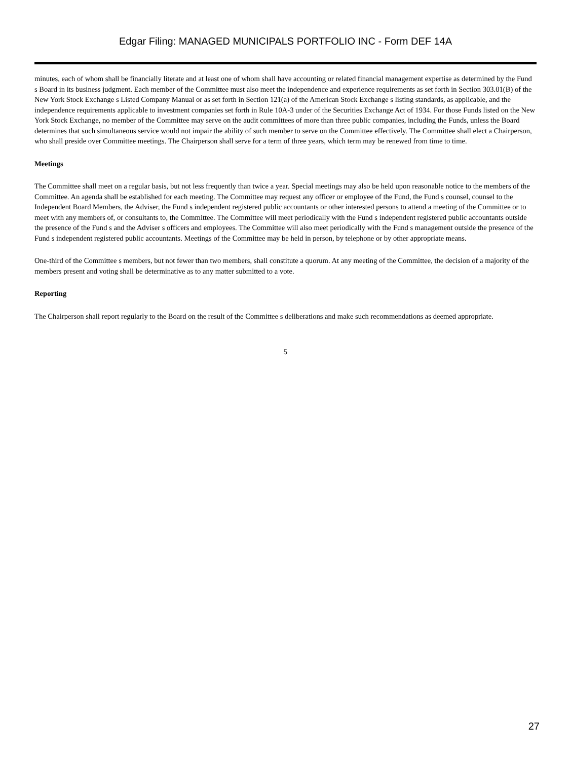Edgar Filing: MANAGED MUNICIPALS PORTFOLIO INC - Form DEF 14A
minutes, each of whom shall be financially literate and at least one of whom shall have accounting or related financial management expertise as determined by the Fund s Board in its business judgment. Each member of the Committee must also meet the independence and experience requirements as set forth in Section 303.01(B) of the New York Stock Exchange s Listed Company Manual or as set forth in Section 121(a) of the American Stock Exchange s listing standards, as applicable, and the independence requirements applicable to investment companies set forth in Rule 10A-3 under of the Securities Exchange Act of 1934. For those Funds listed on the New York Stock Exchange, no member of the Committee may serve on the audit committees of more than three public companies, including the Funds, unless the Board determines that such simultaneous service would not impair the ability of such member to serve on the Committee effectively. The Committee shall elect a Chairperson, who shall preside over Committee meetings. The Chairperson shall serve for a term of three years, which term may be renewed from time to time.
Meetings
The Committee shall meet on a regular basis, but not less frequently than twice a year. Special meetings may also be held upon reasonable notice to the members of the Committee. An agenda shall be established for each meeting. The Committee may request any officer or employee of the Fund, the Fund s counsel, counsel to the Independent Board Members, the Adviser, the Fund s independent registered public accountants or other interested persons to attend a meeting of the Committee or to meet with any members of, or consultants to, the Committee. The Committee will meet periodically with the Fund s independent registered public accountants outside the presence of the Fund s and the Adviser s officers and employees. The Committee will also meet periodically with the Fund s management outside the presence of the Fund s independent registered public accountants. Meetings of the Committee may be held in person, by telephone or by other appropriate means.
One-third of the Committee s members, but not fewer than two members, shall constitute a quorum. At any meeting of the Committee, the decision of a majority of the members present and voting shall be determinative as to any matter submitted to a vote.
Reporting
The Chairperson shall report regularly to the Board on the result of the Committee s deliberations and make such recommendations as deemed appropriate.
5
27